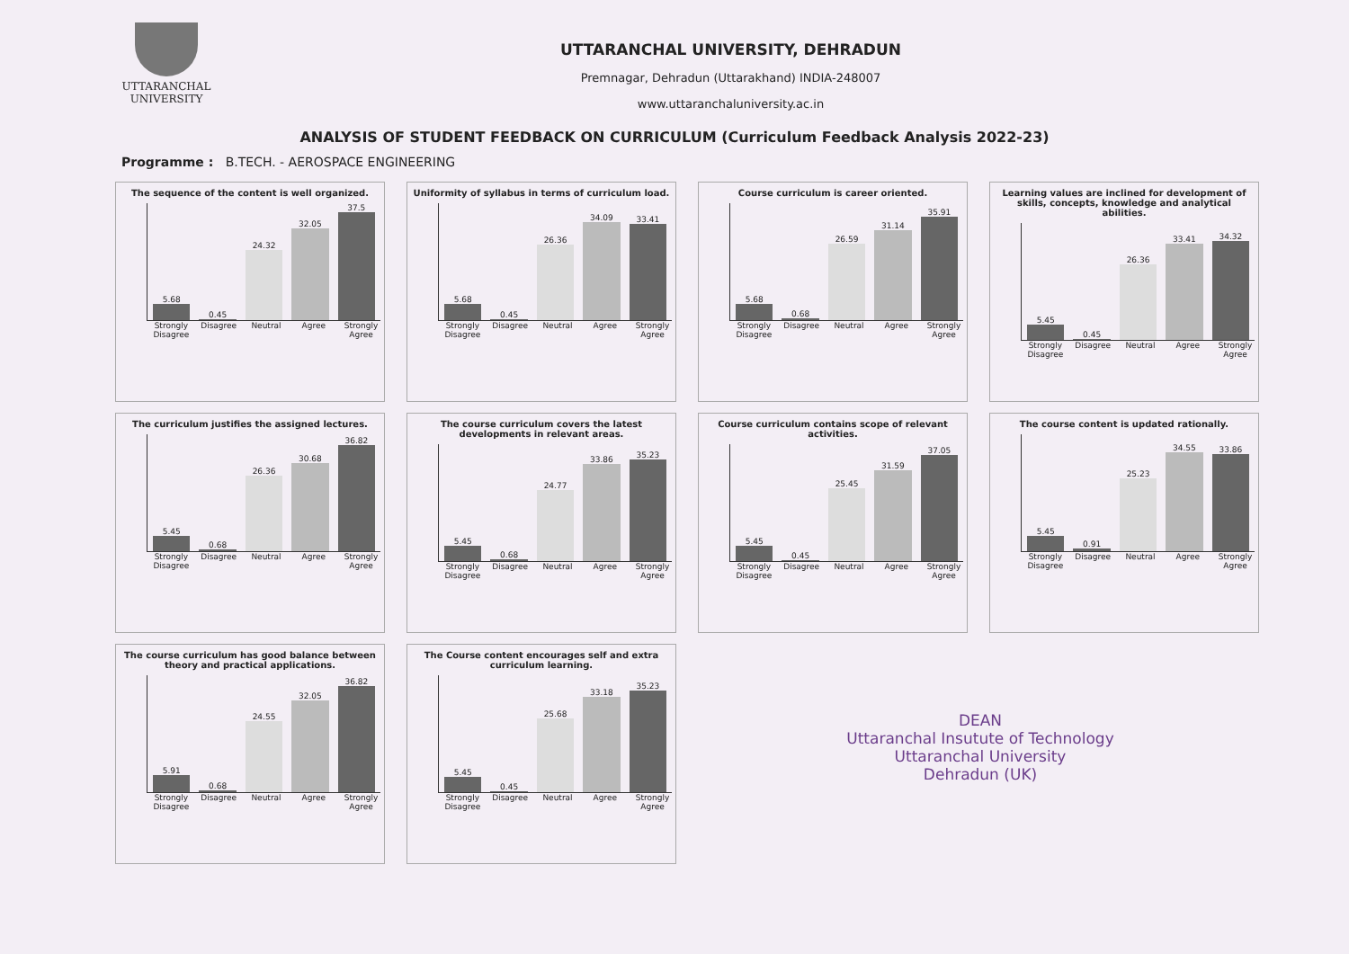UTTARANCHAL
UNIVERSITY
UTTARANCHAL UNIVERSITY, DEHRADUN
Premnagar, Dehradun (Uttarakhand) INDIA-248007
www.uttaranchaluniversity.ac.in
ANALYSIS OF STUDENT FEEDBACK ON CURRICULUM (Curriculum Feedback Analysis 2022-23)
Programme : B.TECH. - AEROSPACE ENGINEERING
The sequence of the content is well organized.
5.68
0.45
24.32
32.05
37.5
Strongly Disagree Disagree Neutral Agree Strongly Agree
Uniformity of syllabus in terms of curriculum load.
5.68
0.45
26.36
34.09
33.41
Strongly Disagree Disagree Neutral Agree Strongly Agree
Course curriculum is career oriented.
5.68
0.68
26.59
31.14
35.91
Strongly Disagree Disagree Neutral Agree Strongly Agree
Learning values are inclined for development of skills, concepts, knowledge and analytical abilities.
5.45
0.45
26.36
33.41
34.32
Strongly Disagree Disagree Neutral Agree Strongly Agree
The curriculum justifies the assigned lectures.
5.45
0.68
26.36
30.68
36.82
Strongly Disagree Disagree Neutral Agree Strongly Agree
The course curriculum covers the latest developments in relevant areas.
5.45
0.68
24.77
33.86
35.23
Strongly Disagree Disagree Neutral Agree Strongly Agree
Course curriculum contains scope of relevant activities.
5.45
0.45
25.45
31.59
37.05
Strongly Disagree Disagree Neutral Agree Strongly Agree
The course content is updated rationally.
5.45
0.91
25.23
34.55
33.86
Strongly Disagree Disagree Neutral Agree Strongly Agree
The course curriculum has good balance between theory and practical applications.
5.91
0.68
24.55
32.05
36.82
Strongly Disagree Disagree Neutral Agree Strongly Agree
The Course content encourages self and extra curriculum learning.
5.45
0.45
25.68
33.18
35.23
Strongly Disagree Disagree Neutral Agree Strongly Agree
DEAN
Uttaranchal Insutute of Technology
Uttaranchal University
Dehradun (UK)